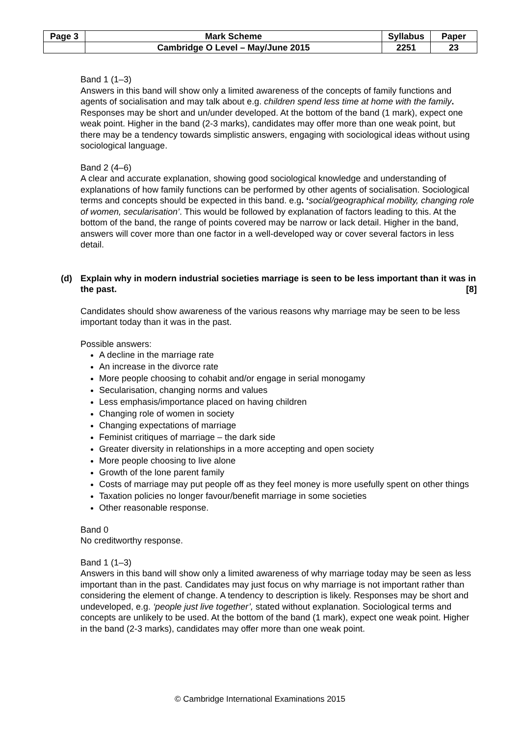| Page 3 | Mark Scheme | Syllabus | Paper |
| | Cambridge O Level – May/June 2015 | 2251 | 23 |
Band 1 (1–3)
Answers in this band will show only a limited awareness of the concepts of family functions and agents of socialisation and may talk about e.g. children spend less time at home with the family. Responses may be short and un/under developed. At the bottom of the band (1 mark), expect one weak point. Higher in the band (2-3 marks), candidates may offer more than one weak point, but there may be a tendency towards simplistic answers, engaging with sociological ideas without using sociological language.
Band 2 (4–6)
A clear and accurate explanation, showing good sociological knowledge and understanding of explanations of how family functions can be performed by other agents of socialisation. Sociological terms and concepts should be expected in this band. e.g. ‘social/geographical mobility, changing role of women, secularisation’. This would be followed by explanation of factors leading to this. At the bottom of the band, the range of points covered may be narrow or lack detail. Higher in the band, answers will cover more than one factor in a well-developed way or cover several factors in less detail.
(d) Explain why in modern industrial societies marriage is seen to be less important than it was in the past. [8]
Candidates should show awareness of the various reasons why marriage may be seen to be less important today than it was in the past.
Possible answers:
A decline in the marriage rate
An increase in the divorce rate
More people choosing to cohabit and/or engage in serial monogamy
Secularisation, changing norms and values
Less emphasis/importance placed on having children
Changing role of women in society
Changing expectations of marriage
Feminist critiques of marriage – the dark side
Greater diversity in relationships in a more accepting and open society
More people choosing to live alone
Growth of the lone parent family
Costs of marriage may put people off as they feel money is more usefully spent on other things
Taxation policies no longer favour/benefit marriage in some societies
Other reasonable response.
Band 0
No creditworthy response.
Band 1 (1–3)
Answers in this band will show only a limited awareness of why marriage today may be seen as less important than in the past. Candidates may just focus on why marriage is not important rather than considering the element of change. A tendency to description is likely. Responses may be short and undeveloped, e.g. ‘people just live together’, stated without explanation. Sociological terms and concepts are unlikely to be used. At the bottom of the band (1 mark), expect one weak point. Higher in the band (2-3 marks), candidates may offer more than one weak point.
© Cambridge International Examinations 2015